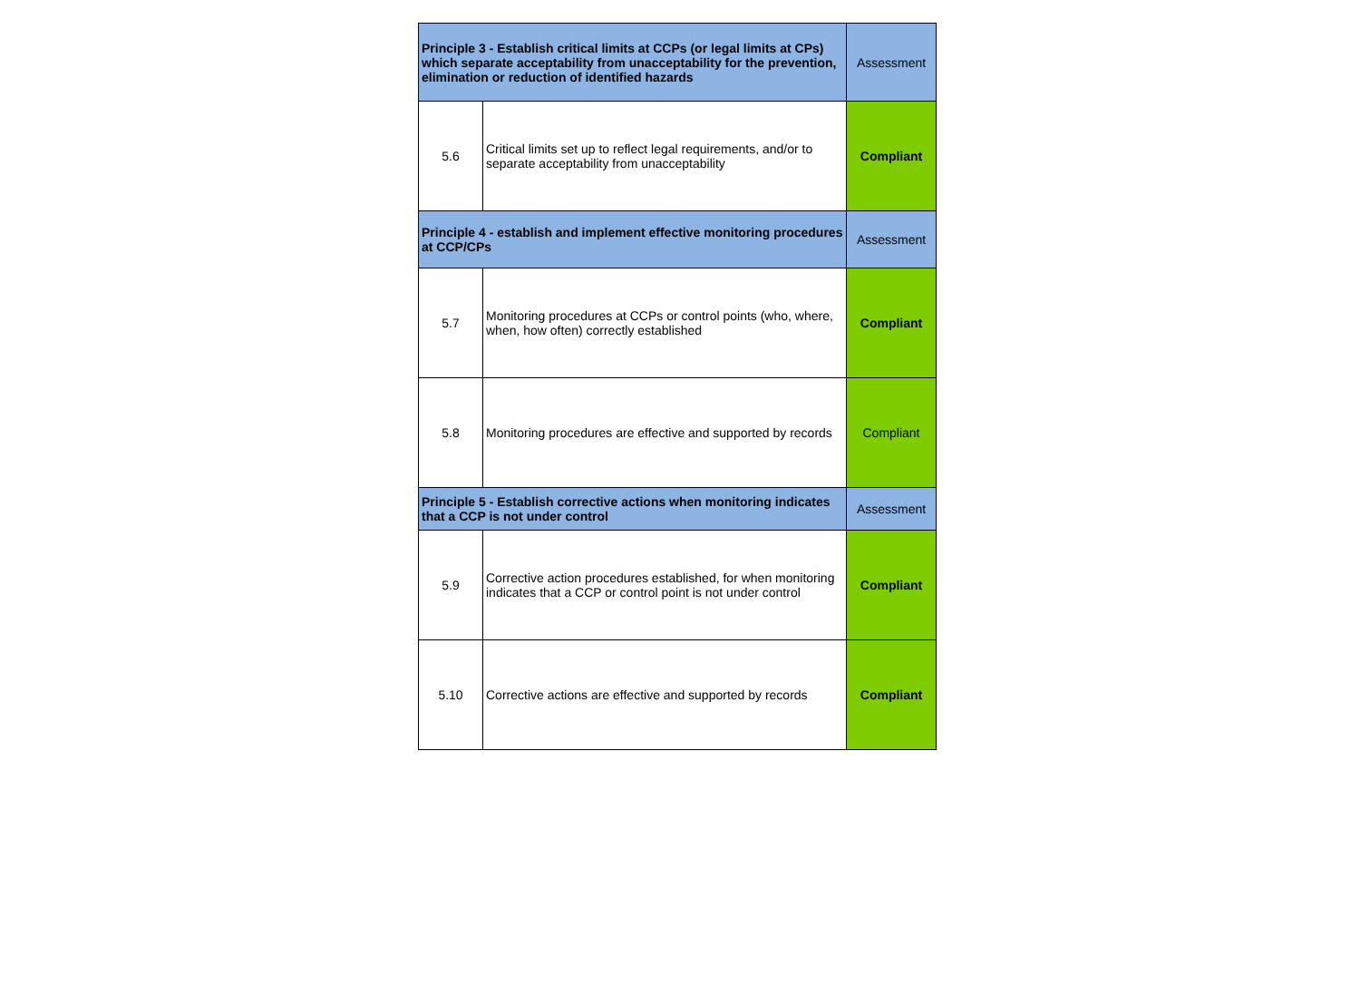| Principle 3 - Establish critical limits at CCPs (or legal limits at CPs) which separate acceptability from unacceptability for the prevention, elimination or reduction of identified hazards | | Assessment |
| --- | --- | --- |
| 5.6 | Critical limits set up to reflect legal requirements, and/or to separate acceptability from unacceptability | Compliant |
| Principle 4 - establish and implement effective monitoring procedures at CCP/CPs | | Assessment |
| 5.7 | Monitoring procedures at CCPs or control points (who, where, when, how often) correctly established | Compliant |
| 5.8 | Monitoring procedures are effective and supported by records | Compliant |
| Principle 5 - Establish corrective actions when monitoring indicates that a CCP is not under control | | Assessment |
| 5.9 | Corrective action procedures established, for when monitoring indicates that a CCP or control point is not under control | Compliant |
| 5.10 | Corrective actions are effective and supported by records | Compliant |